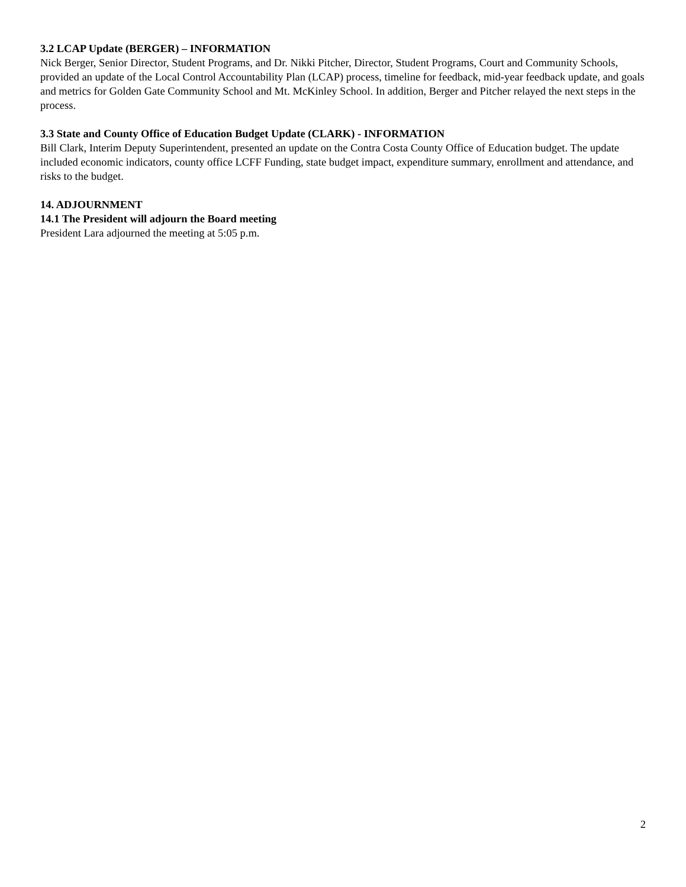3.2 LCAP Update (BERGER) – INFORMATION
Nick Berger, Senior Director, Student Programs, and Dr. Nikki Pitcher, Director, Student Programs, Court and Community Schools, provided an update of the Local Control Accountability Plan (LCAP) process, timeline for feedback, mid-year feedback update, and goals and metrics for Golden Gate Community School and Mt. McKinley School. In addition, Berger and Pitcher relayed the next steps in the process.
3.3 State and County Office of Education Budget Update (CLARK) - INFORMATION
Bill Clark, Interim Deputy Superintendent, presented an update on the Contra Costa County Office of Education budget. The update included economic indicators, county office LCFF Funding, state budget impact, expenditure summary, enrollment and attendance, and risks to the budget.
14. ADJOURNMENT
14.1 The President will adjourn the Board meeting
President Lara adjourned the meeting at 5:05 p.m.
2